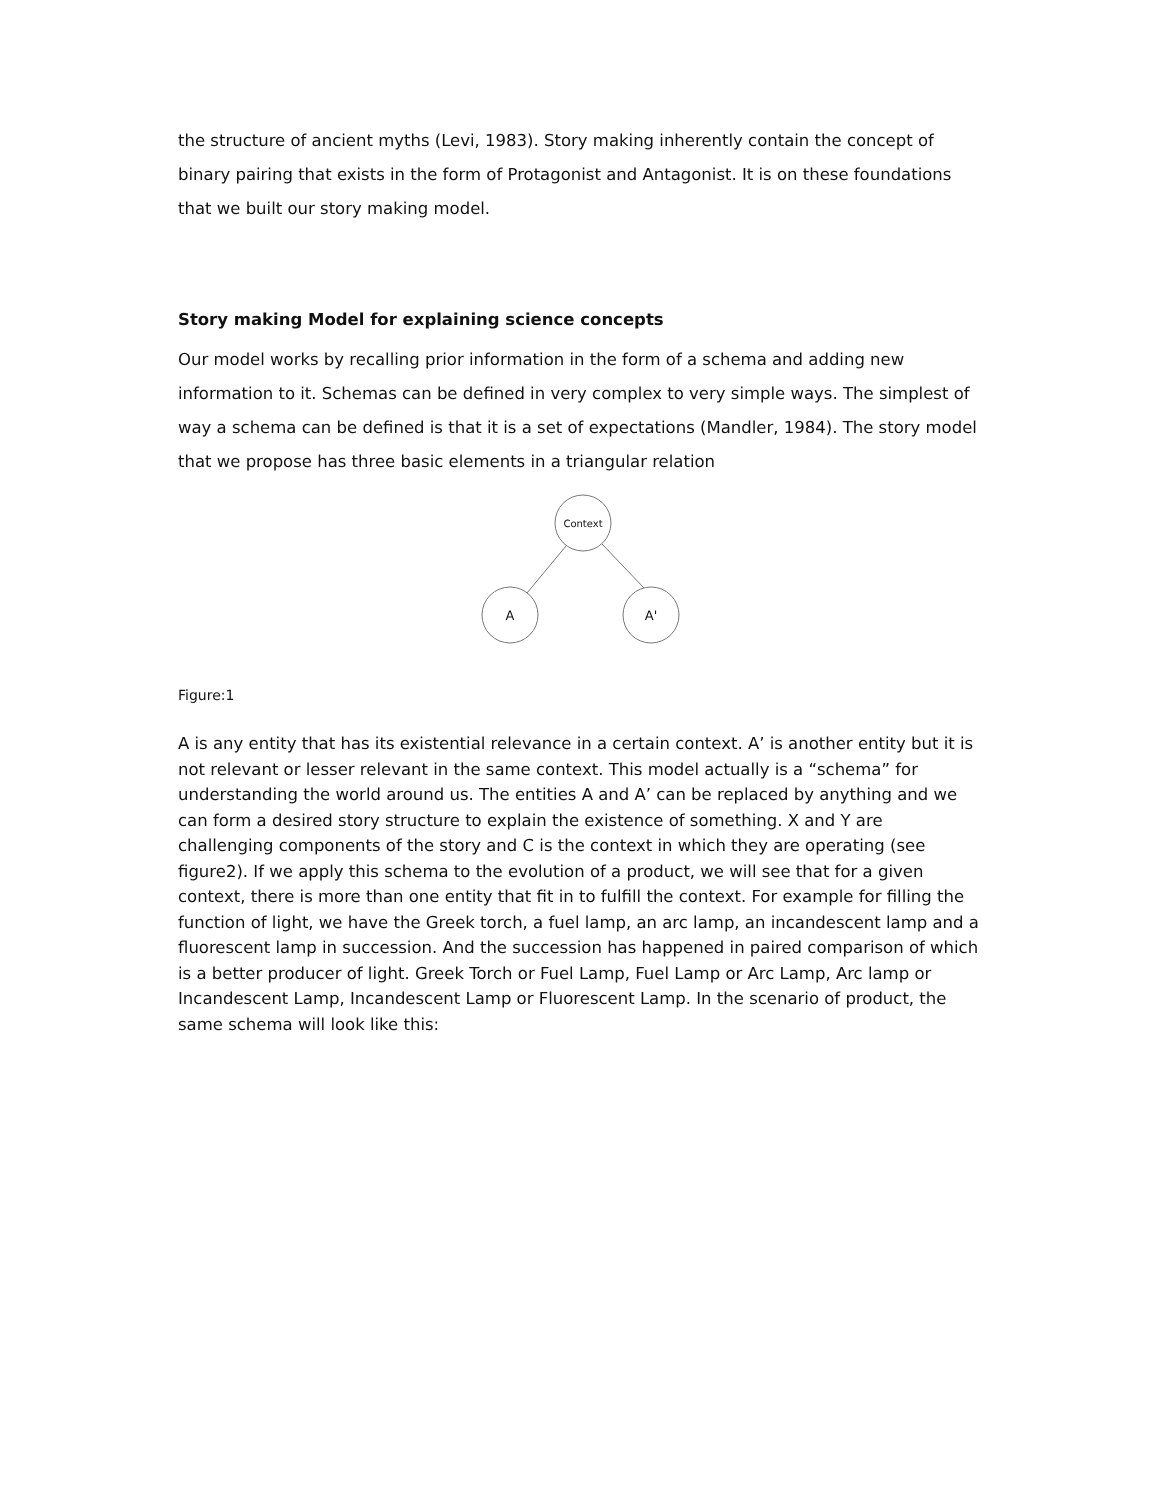the structure of ancient myths (Levi, 1983). Story making inherently contain the concept of binary pairing that exists in the form of Protagonist and Antagonist. It is on these foundations that we built our story making model.
Story making Model for explaining science concepts
Our model works by recalling prior information in the form of a schema and adding new information to it. Schemas can be defined in very complex to very simple ways. The simplest of way a schema can be defined is that it is a set of expectations (Mandler, 1984). The story model that we propose has three basic elements in a triangular relation
Context
A
A'
Figure:1
A is any entity that has its existential relevance in a certain context. A’ is another entity but it is not relevant or lesser relevant in the same context. This model actually is a “schema” for understanding the world around us. The entities A and A’ can be replaced by anything and we can form a desired story structure to explain the existence of something. X and Y are challenging components of the story and C is the context in which they are operating (see figure2). If we apply this schema to the evolution of a product, we will see that for a given context, there is more than one entity that fit in to fulfill the context. For example for filling the function of light, we have the Greek torch, a fuel lamp, an arc lamp, an incandescent lamp and a fluorescent lamp in succession. And the succession has happened in paired comparison of which is a better producer of light. Greek Torch or Fuel Lamp, Fuel Lamp or Arc Lamp, Arc lamp or Incandescent Lamp, Incandescent Lamp or Fluorescent Lamp. In the scenario of product, the same schema will look like this: